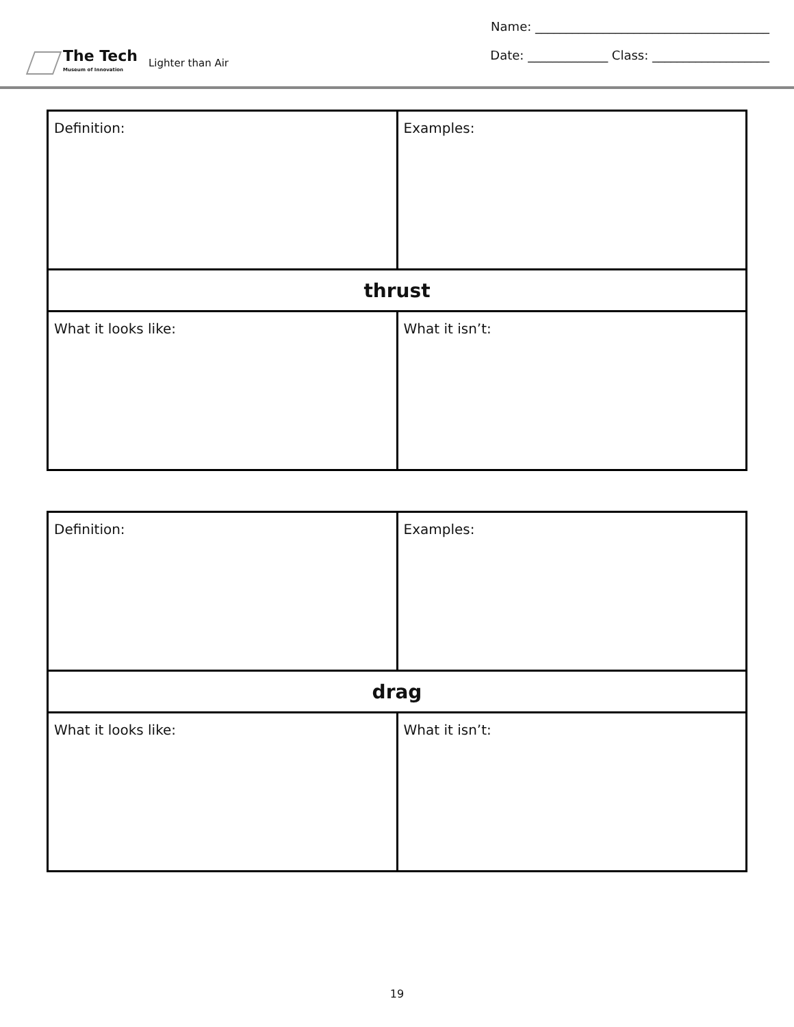The Tech
Museum of Innovation
Lighter than Air
Name: ______________________________________
Date: _____________ Class: ___________________
| Definition: | Examples: |
| thrust | |
| What it looks like: | What it isn’t: |
| Definition: | Examples: |
| drag | |
| What it looks like: | What it isn’t: |
19